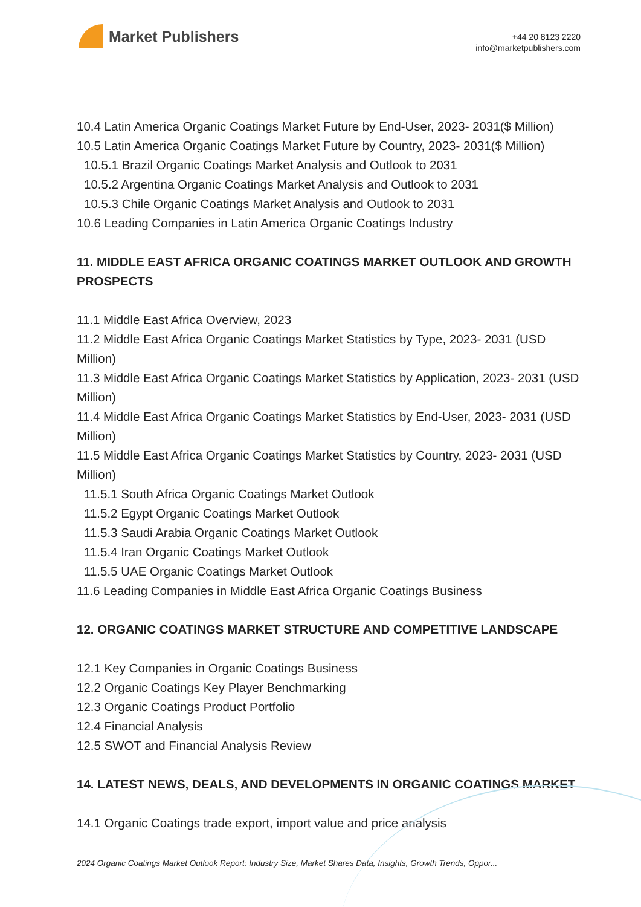Market Publishers
+44 20 8123 2220
info@marketpublishers.com
10.4 Latin America Organic Coatings Market Future by End-User, 2023- 2031($ Million)
10.5 Latin America Organic Coatings Market Future by Country, 2023- 2031($ Million)
10.5.1 Brazil Organic Coatings Market Analysis and Outlook to 2031
10.5.2 Argentina Organic Coatings Market Analysis and Outlook to 2031
10.5.3 Chile Organic Coatings Market Analysis and Outlook to 2031
10.6 Leading Companies in Latin America Organic Coatings Industry
11. MIDDLE EAST AFRICA ORGANIC COATINGS MARKET OUTLOOK AND GROWTH PROSPECTS
11.1 Middle East Africa Overview, 2023
11.2 Middle East Africa Organic Coatings Market Statistics by Type, 2023- 2031 (USD Million)
11.3 Middle East Africa Organic Coatings Market Statistics by Application, 2023- 2031 (USD Million)
11.4 Middle East Africa Organic Coatings Market Statistics by End-User, 2023- 2031 (USD Million)
11.5 Middle East Africa Organic Coatings Market Statistics by Country, 2023- 2031 (USD Million)
11.5.1 South Africa Organic Coatings Market Outlook
11.5.2 Egypt Organic Coatings Market Outlook
11.5.3 Saudi Arabia Organic Coatings Market Outlook
11.5.4 Iran Organic Coatings Market Outlook
11.5.5 UAE Organic Coatings Market Outlook
11.6 Leading Companies in Middle East Africa Organic Coatings Business
12. ORGANIC COATINGS MARKET STRUCTURE AND COMPETITIVE LANDSCAPE
12.1 Key Companies in Organic Coatings Business
12.2 Organic Coatings Key Player Benchmarking
12.3 Organic Coatings Product Portfolio
12.4 Financial Analysis
12.5 SWOT and Financial Analysis Review
14. LATEST NEWS, DEALS, AND DEVELOPMENTS IN ORGANIC COATINGS MARKET
14.1 Organic Coatings trade export, import value and price analysis
2024 Organic Coatings Market Outlook Report: Industry Size, Market Shares Data, Insights, Growth Trends, Oppor...